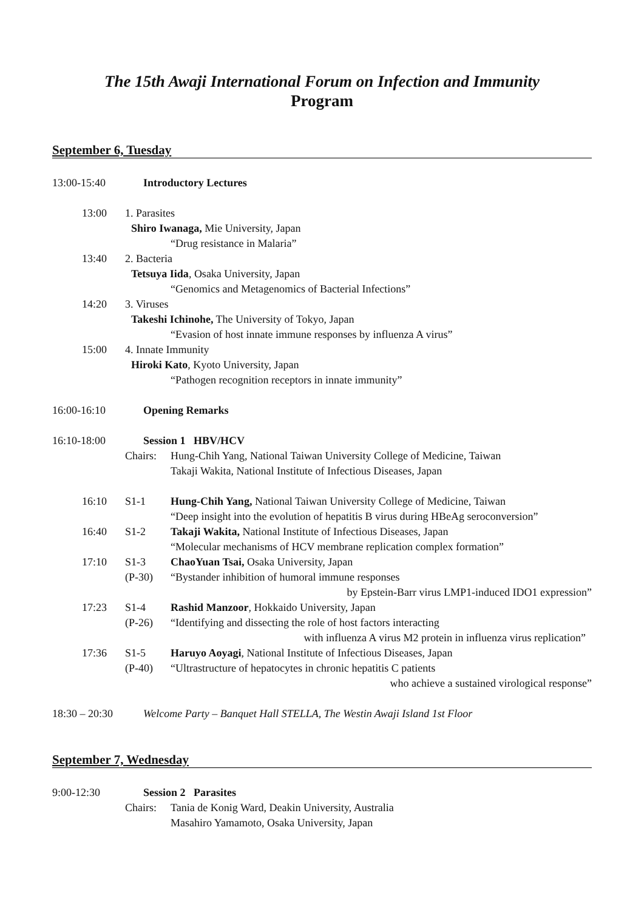The 15th Awaji International Forum on Infection and Immunity
Program
September 6, Tuesday
13:00-15:40 Introductory Lectures
13:00 1. Parasites
Shiro Iwanaga, Mie University, Japan
“Drug resistance in Malaria”
13:40 2. Bacteria
Tetsuya Iida, Osaka University, Japan
“Genomics and Metagenomics of Bacterial Infections”
14:20 3. Viruses
Takeshi Ichinohe, The University of Tokyo, Japan
“Evasion of host innate immune responses by influenza A virus”
15:00 4. Innate Immunity
Hiroki Kato, Kyoto University, Japan
“Pathogen recognition receptors in innate immunity”
16:00-16:10 Opening Remarks
16:10-18:00 Session 1 HBV/HCV
Chairs: Hung-Chih Yang, National Taiwan University College of Medicine, Taiwan
Takaji Wakita, National Institute of Infectious Diseases, Japan
16:10 S1-1 Hung-Chih Yang, National Taiwan University College of Medicine, Taiwan
“Deep insight into the evolution of hepatitis B virus during HBeAg seroconversion”
16:40 S1-2 Takaji Wakita, National Institute of Infectious Diseases, Japan
“Molecular mechanisms of HCV membrane replication complex formation”
17:10 S1-3 ChaoYuan Tsai, Osaka University, Japan
(P-30) “Bystander inhibition of humoral immune responses
by Epstein-Barr virus LMP1-induced IDO1 expression”
17:23 S1-4 Rashid Manzoor, Hokkaido University, Japan
(P-26) “Identifying and dissecting the role of host factors interacting
with influenza A virus M2 protein in influenza virus replication”
17:36 S1-5 Haruyo Aoyagi, National Institute of Infectious Diseases, Japan
(P-40) “Ultrastructure of hepatocytes in chronic hepatitis C patients
who achieve a sustained virological response”
18:30 – 20:30
Welcome Party – Banquet Hall STELLA, The Westin Awaji Island 1st Floor
September 7, Wednesday
9:00-12:30 Session 2 Parasites
Chairs: Tania de Konig Ward, Deakin University, Australia
Masahiro Yamamoto, Osaka University, Japan